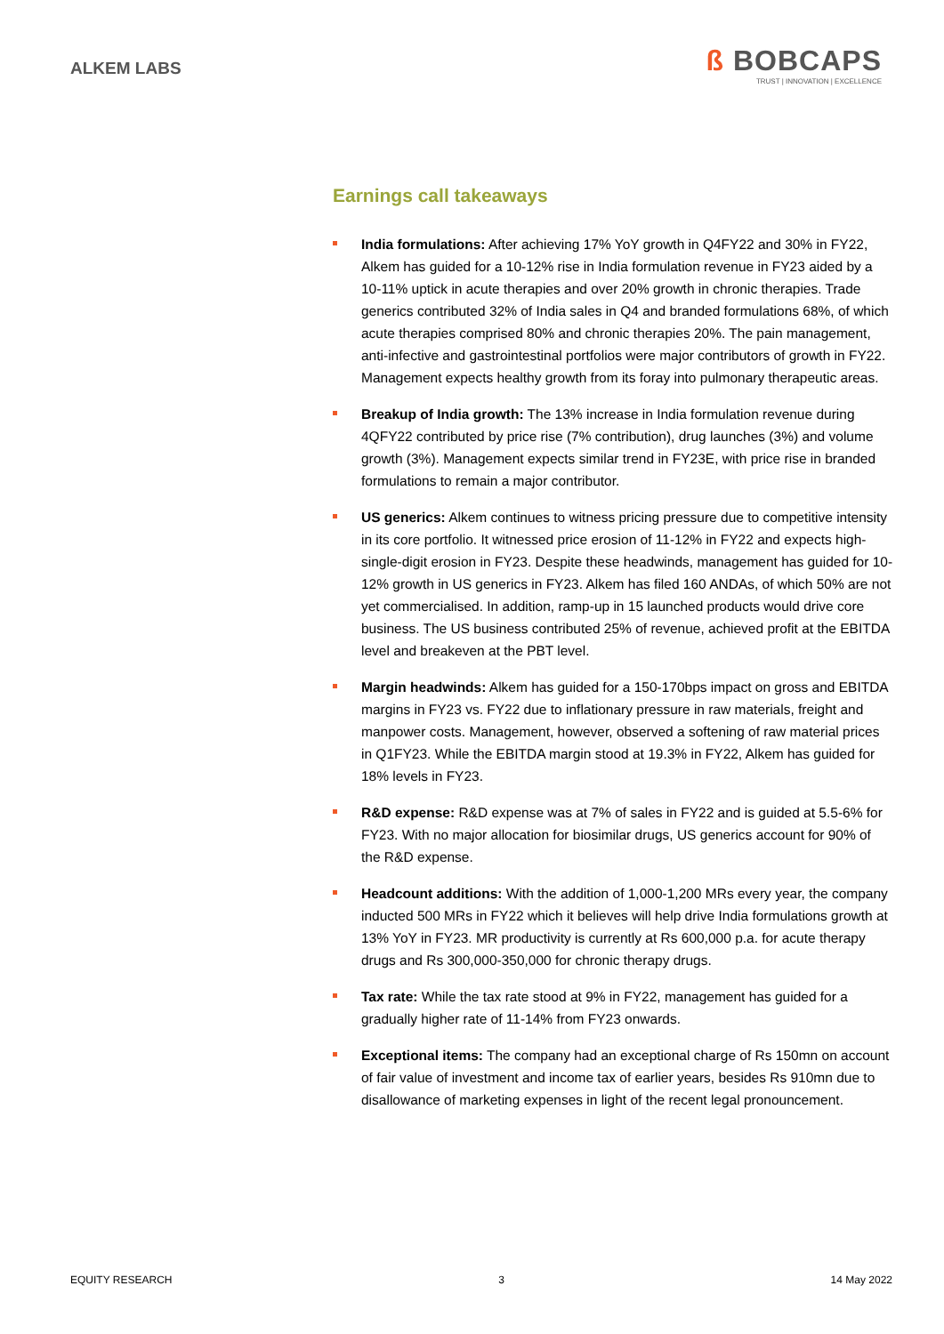ALKEM LABS
ß BOBCAPS
TRUST | INNOVATION | EXCELLENCE
Earnings call takeaways
India formulations: After achieving 17% YoY growth in Q4FY22 and 30% in FY22, Alkem has guided for a 10-12% rise in India formulation revenue in FY23 aided by a 10-11% uptick in acute therapies and over 20% growth in chronic therapies. Trade generics contributed 32% of India sales in Q4 and branded formulations 68%, of which acute therapies comprised 80% and chronic therapies 20%. The pain management, anti-infective and gastrointestinal portfolios were major contributors of growth in FY22. Management expects healthy growth from its foray into pulmonary therapeutic areas.
Breakup of India growth: The 13% increase in India formulation revenue during 4QFY22 contributed by price rise (7% contribution), drug launches (3%) and volume growth (3%). Management expects similar trend in FY23E, with price rise in branded formulations to remain a major contributor.
US generics: Alkem continues to witness pricing pressure due to competitive intensity in its core portfolio. It witnessed price erosion of 11-12% in FY22 and expects high-single-digit erosion in FY23. Despite these headwinds, management has guided for 10-12% growth in US generics in FY23. Alkem has filed 160 ANDAs, of which 50% are not yet commercialised. In addition, ramp-up in 15 launched products would drive core business. The US business contributed 25% of revenue, achieved profit at the EBITDA level and breakeven at the PBT level.
Margin headwinds: Alkem has guided for a 150-170bps impact on gross and EBITDA margins in FY23 vs. FY22 due to inflationary pressure in raw materials, freight and manpower costs. Management, however, observed a softening of raw material prices in Q1FY23. While the EBITDA margin stood at 19.3% in FY22, Alkem has guided for 18% levels in FY23.
R&D expense: R&D expense was at 7% of sales in FY22 and is guided at 5.5-6% for FY23. With no major allocation for biosimilar drugs, US generics account for 90% of the R&D expense.
Headcount additions: With the addition of 1,000-1,200 MRs every year, the company inducted 500 MRs in FY22 which it believes will help drive India formulations growth at 13% YoY in FY23. MR productivity is currently at Rs 600,000 p.a. for acute therapy drugs and Rs 300,000-350,000 for chronic therapy drugs.
Tax rate: While the tax rate stood at 9% in FY22, management has guided for a gradually higher rate of 11-14% from FY23 onwards.
Exceptional items: The company had an exceptional charge of Rs 150mn on account of fair value of investment and income tax of earlier years, besides Rs 910mn due to disallowance of marketing expenses in light of the recent legal pronouncement.
EQUITY RESEARCH 3 14 May 2022